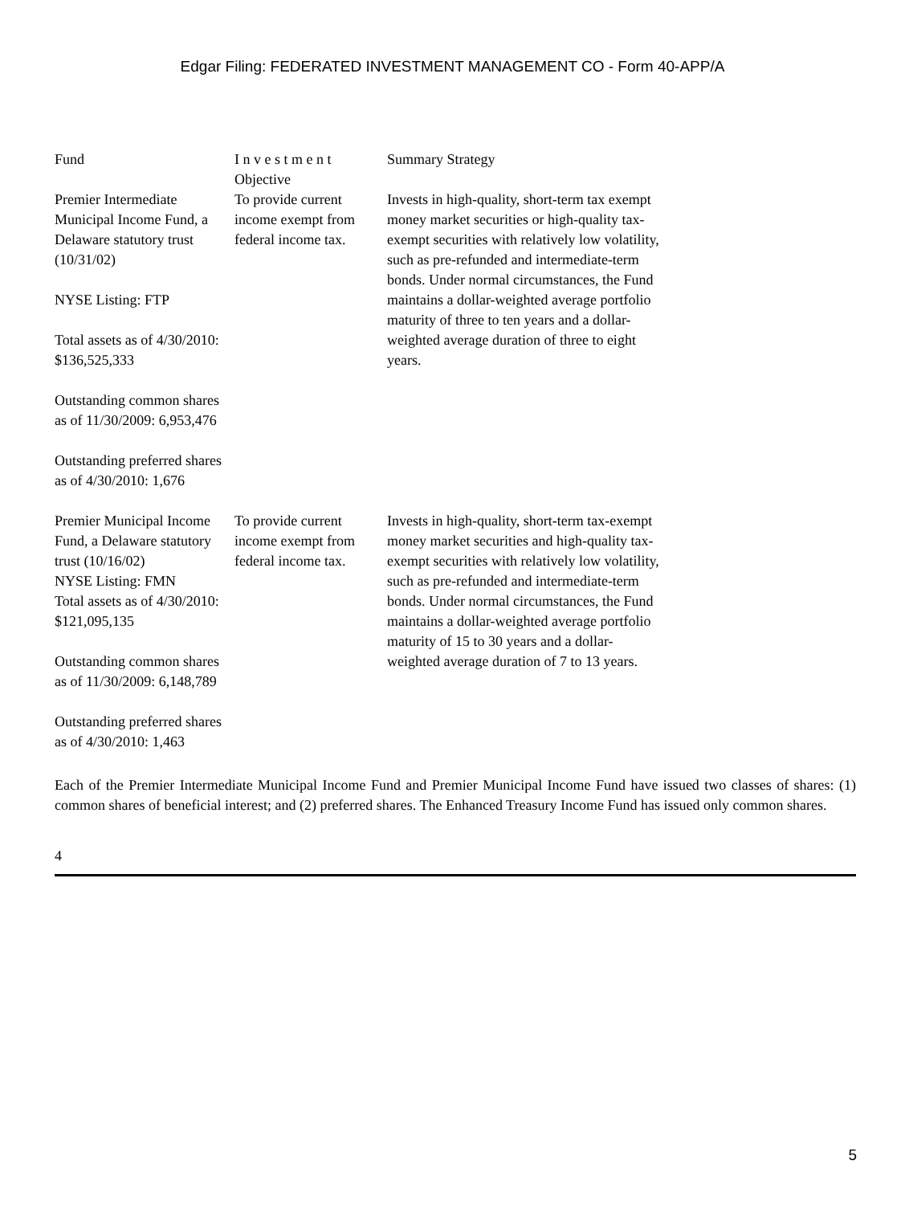Edgar Filing: FEDERATED INVESTMENT MANAGEMENT CO - Form 40-APP/A
| Fund | I n v e s t m e n t Objective | Summary Strategy |
| --- | --- | --- |
| Premier Intermediate Municipal Income Fund, a Delaware statutory trust (10/31/02) NYSE Listing: FTP Total assets as of 4/30/2010: $136,525,333 Outstanding common shares as of 11/30/2009: 6,953,476 Outstanding preferred shares as of 4/30/2010: 1,676 | To provide current income exempt from federal income tax. | Invests in high-quality, short-term tax exempt money market securities or high-quality tax-exempt securities with relatively low volatility, such as pre-refunded and intermediate-term bonds. Under normal circumstances, the Fund maintains a dollar-weighted average portfolio maturity of three to ten years and a dollar-weighted average duration of three to eight years. |
| Premier Municipal Income Fund, a Delaware statutory trust (10/16/02) NYSE Listing: FMN Total assets as of 4/30/2010: $121,095,135 Outstanding common shares as of 11/30/2009: 6,148,789 Outstanding preferred shares as of 4/30/2010: 1,463 | To provide current income exempt from federal income tax. | Invests in high-quality, short-term tax-exempt money market securities and high-quality tax-exempt securities with relatively low volatility, such as pre-refunded and intermediate-term bonds. Under normal circumstances, the Fund maintains a dollar-weighted average portfolio maturity of 15 to 30 years and a dollar-weighted average duration of 7 to 13 years. |
Each of the Premier Intermediate Municipal Income Fund and Premier Municipal Income Fund have issued two classes of shares: (1) common shares of beneficial interest; and (2) preferred shares. The Enhanced Treasury Income Fund has issued only common shares.
4
5